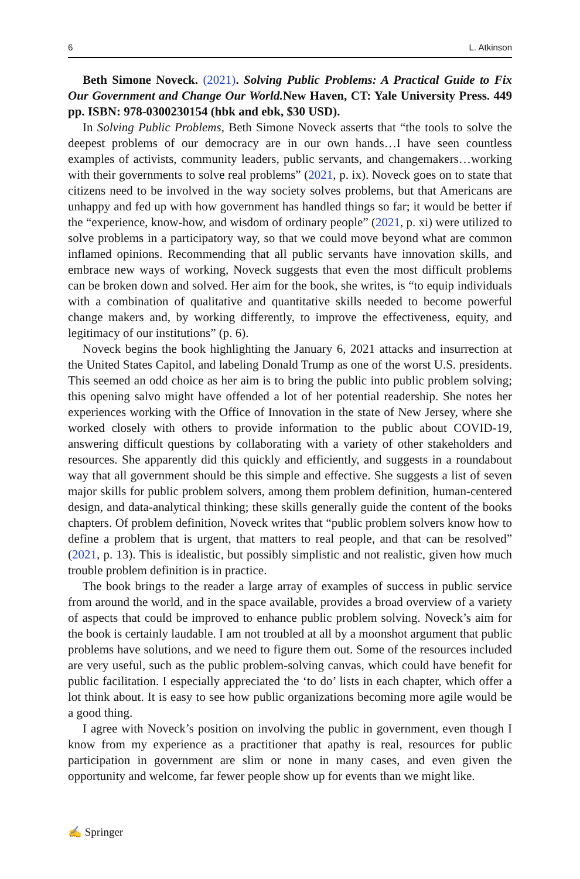6 L. Atkinson
Beth Simone Noveck. (2021). Solving Public Problems: A Practical Guide to Fix Our Government and Change Our World. New Haven, CT: Yale University Press. 449 pp. ISBN: 978-0300230154 (hbk and ebk, $30 USD).
In Solving Public Problems, Beth Simone Noveck asserts that “the tools to solve the deepest problems of our democracy are in our own hands…I have seen countless examples of activists, community leaders, public servants, and changemakers…working with their governments to solve real problems” (2021, p. ix). Noveck goes on to state that citizens need to be involved in the way society solves problems, but that Americans are unhappy and fed up with how government has handled things so far; it would be better if the “experience, know-how, and wisdom of ordinary people” (2021, p. xi) were utilized to solve problems in a participatory way, so that we could move beyond what are common inflamed opinions. Recommending that all public servants have innovation skills, and embrace new ways of working, Noveck suggests that even the most difficult problems can be broken down and solved. Her aim for the book, she writes, is “to equip individuals with a combination of qualitative and quantitative skills needed to become powerful change makers and, by working differently, to improve the effectiveness, equity, and legitimacy of our institutions” (p. 6).
Noveck begins the book highlighting the January 6, 2021 attacks and insurrection at the United States Capitol, and labeling Donald Trump as one of the worst U.S. presidents. This seemed an odd choice as her aim is to bring the public into public problem solving; this opening salvo might have offended a lot of her potential readership. She notes her experiences working with the Office of Innovation in the state of New Jersey, where she worked closely with others to provide information to the public about COVID-19, answering difficult questions by collaborating with a variety of other stakeholders and resources. She apparently did this quickly and efficiently, and suggests in a roundabout way that all government should be this simple and effective. She suggests a list of seven major skills for public problem solvers, among them problem definition, human-centered design, and data-analytical thinking; these skills generally guide the content of the books chapters. Of problem definition, Noveck writes that “public problem solvers know how to define a problem that is urgent, that matters to real people, and that can be resolved” (2021, p. 13). This is idealistic, but possibly simplistic and not realistic, given how much trouble problem definition is in practice.
The book brings to the reader a large array of examples of success in public service from around the world, and in the space available, provides a broad overview of a variety of aspects that could be improved to enhance public problem solving. Noveck’s aim for the book is certainly laudable. I am not troubled at all by a moonshot argument that public problems have solutions, and we need to figure them out. Some of the resources included are very useful, such as the public problem-solving canvas, which could have benefit for public facilitation. I especially appreciated the ‘to do’ lists in each chapter, which offer a lot think about. It is easy to see how public organizations becoming more agile would be a good thing.
I agree with Noveck’s position on involving the public in government, even though I know from my experience as a practitioner that apathy is real, resources for public participation in government are slim or none in many cases, and even given the opportunity and welcome, far fewer people show up for events than we might like.
✍ Springer